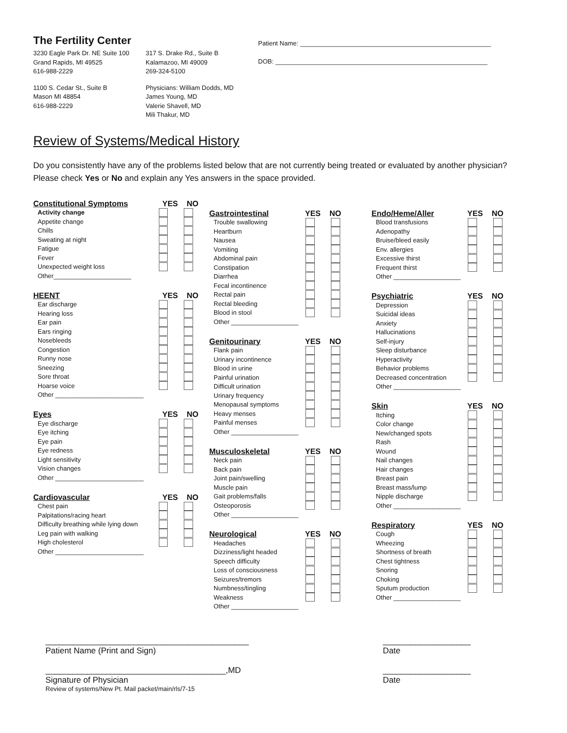The Fertility Center
3230 Eagle Park Dr. NE Suite 100
Grand Rapids, MI 49525
616-988-2229
317 S. Drake Rd., Suite B
Kalamazoo, MI 49009
269-324-5100
1100 S. Cedar St., Suite B
Mason MI 48854
616-988-2229
Physicians: William Dodds, MD
James Young, MD
Valerie Shavell, MD
Mili Thakur, MD
Patient Name: ______________________________________________________
DOB: ____________________________________________________________
Review of Systems/Medical History
Do you consistently have any of the problems listed below that are not currently being treated or evaluated by another physician? Please check Yes or No and explain any Yes answers in the space provided.
Constitutional Symptoms YES NO
Activity change
Appetite change
Chills
Sweating at night
Fatigue
Fever
Unexpected weight loss
Other______________________
HEENT YES NO
Ear discharge
Hearing loss
Ear pain
Ears ringing
Nosebleeds
Congestion
Runny nose
Sneezing
Sore throat
Hoarse voice
Other _________________________
Eyes YES NO
Eye discharge
Eye itching
Eye pain
Eye redness
Light sensitivity
Vision changes
Other _________________________
Cardiovascular YES NO
Chest pain
Palpitations/racing heart
Difficulty breathing while lying down
Leg pain with walking
High cholesterol
Other _________________________
Gastrointestinal YES NO
Trouble swallowing
Heartburn
Nausea
Vomiting
Abdominal pain
Constipation
Diarrhea
Fecal incontinence
Rectal pain
Rectal bleeding
Blood in stool
Other ___________________
Genitourinary YES NO
Flank pain
Urinary incontinence
Blood in urine
Painful urination
Difficult urination
Urinary frequency
Menopausal symptoms
Heavy menses
Painful menses
Other ___________________
Musculoskeletal YES NO
Neck pain
Back pain
Joint pain/swelling
Muscle pain
Gait problems/falls
Osteoporosis
Other ___________________
Neurological YES NO
Headaches
Dizziness/light headed
Speech difficulty
Loss of consciousness
Seizures/tremors
Numbness/tingling
Weakness
Other ___________________
Endo/Heme/Aller YES NO
Blood transfusions
Adenopathy
Bruise/bleed easily
Env. allergies
Excessive thirst
Frequent thirst
Other ___________________
Psychiatric YES NO
Depression
Suicidal ideas
Anxiety
Hallucinations
Self-injury
Sleep disturbance
Hyperactivity
Behavior problems
Decreased concentration
Other ___________________
Skin YES NO
Itching
Color change
New/changed spots
Rash
Wound
Nail changes
Hair changes
Breast pain
Breast mass/lump
Nipple discharge
Other ___________________
Respiratory YES NO
Cough
Wheezing
Shortness of breath
Chest tightness
Snoring
Choking
Sputum production
Other ___________________
____________________________________________
Patient Name (Print and Sign) ___________________
Date
_______________________________________,MD
Signature of Physician ___________________
Date
Review of systems/New Pt. Mail packet/main/rls/7-15